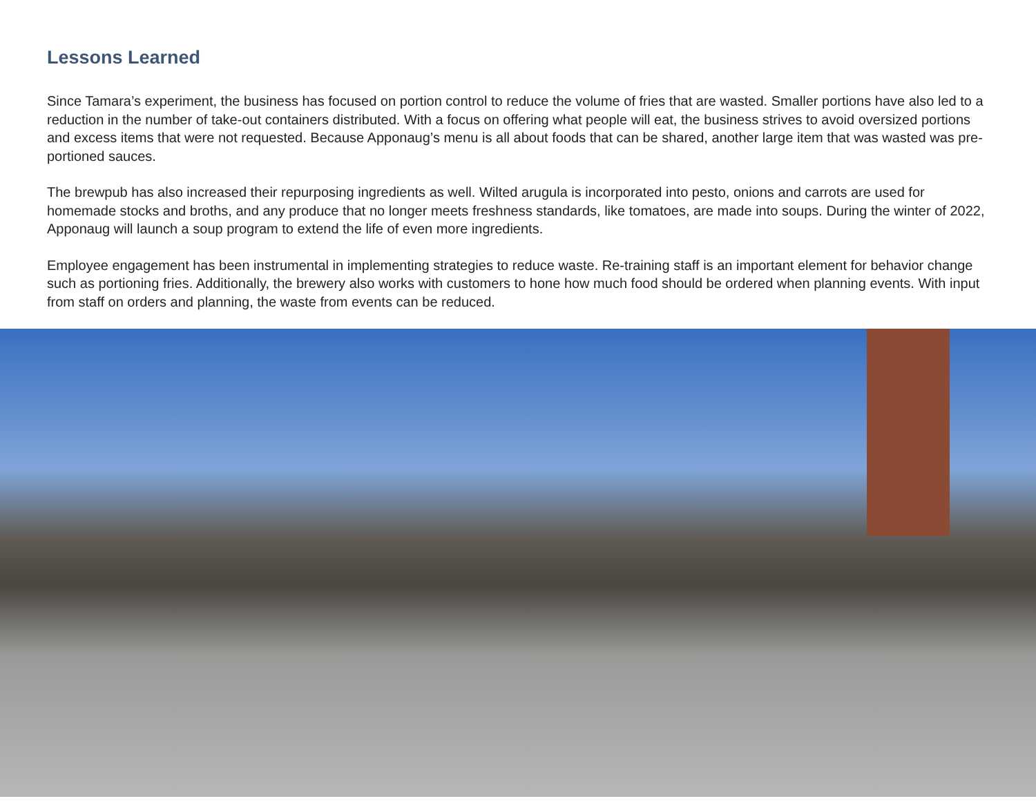Lessons Learned
Since Tamara’s experiment, the business has focused on portion control to reduce the volume of fries that are wasted. Smaller portions have also led to a reduction in the number of take-out containers distributed. With a focus on offering what people will eat, the business strives to avoid oversized portions and excess items that were not requested. Because Apponaug’s menu is all about foods that can be shared, another large item that was wasted was pre-portioned sauces.
The brewpub has also increased their repurposing ingredients as well. Wilted arugula is incorporated into pesto, onions and carrots are used for homemade stocks and broths, and any produce that no longer meets freshness standards, like tomatoes, are made into soups. During the winter of 2022, Apponaug will launch a soup program to extend the life of even more ingredients.
Employee engagement has been instrumental in implementing strategies to reduce waste. Re-training staff is an important element for behavior change such as portioning fries. Additionally, the brewery also works with customers to hone how much food should be ordered when planning events. With input from staff on orders and planning, the waste from events can be reduced.